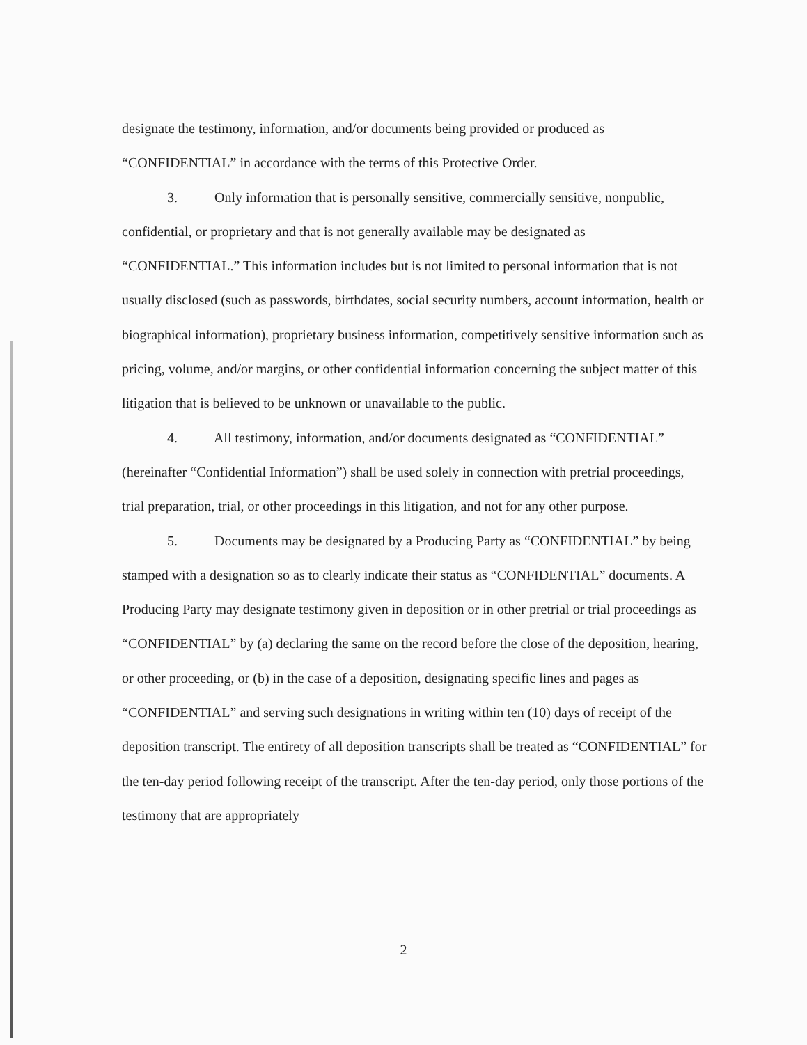designate the testimony, information, and/or documents being provided or produced as “CONFIDENTIAL” in accordance with the terms of this Protective Order.
3. Only information that is personally sensitive, commercially sensitive, nonpublic, confidential, or proprietary and that is not generally available may be designated as “CONFIDENTIAL.” This information includes but is not limited to personal information that is not usually disclosed (such as passwords, birthdates, social security numbers, account information, health or biographical information), proprietary business information, competitively sensitive information such as pricing, volume, and/or margins, or other confidential information concerning the subject matter of this litigation that is believed to be unknown or unavailable to the public.
4. All testimony, information, and/or documents designated as “CONFIDENTIAL” (hereinafter “Confidential Information”) shall be used solely in connection with pretrial proceedings, trial preparation, trial, or other proceedings in this litigation, and not for any other purpose.
5. Documents may be designated by a Producing Party as “CONFIDENTIAL” by being stamped with a designation so as to clearly indicate their status as “CONFIDENTIAL” documents. A Producing Party may designate testimony given in deposition or in other pretrial or trial proceedings as “CONFIDENTIAL” by (a) declaring the same on the record before the close of the deposition, hearing, or other proceeding, or (b) in the case of a deposition, designating specific lines and pages as “CONFIDENTIAL” and serving such designations in writing within ten (10) days of receipt of the deposition transcript. The entirety of all deposition transcripts shall be treated as “CONFIDENTIAL” for the ten-day period following receipt of the transcript. After the ten-day period, only those portions of the testimony that are appropriately
2